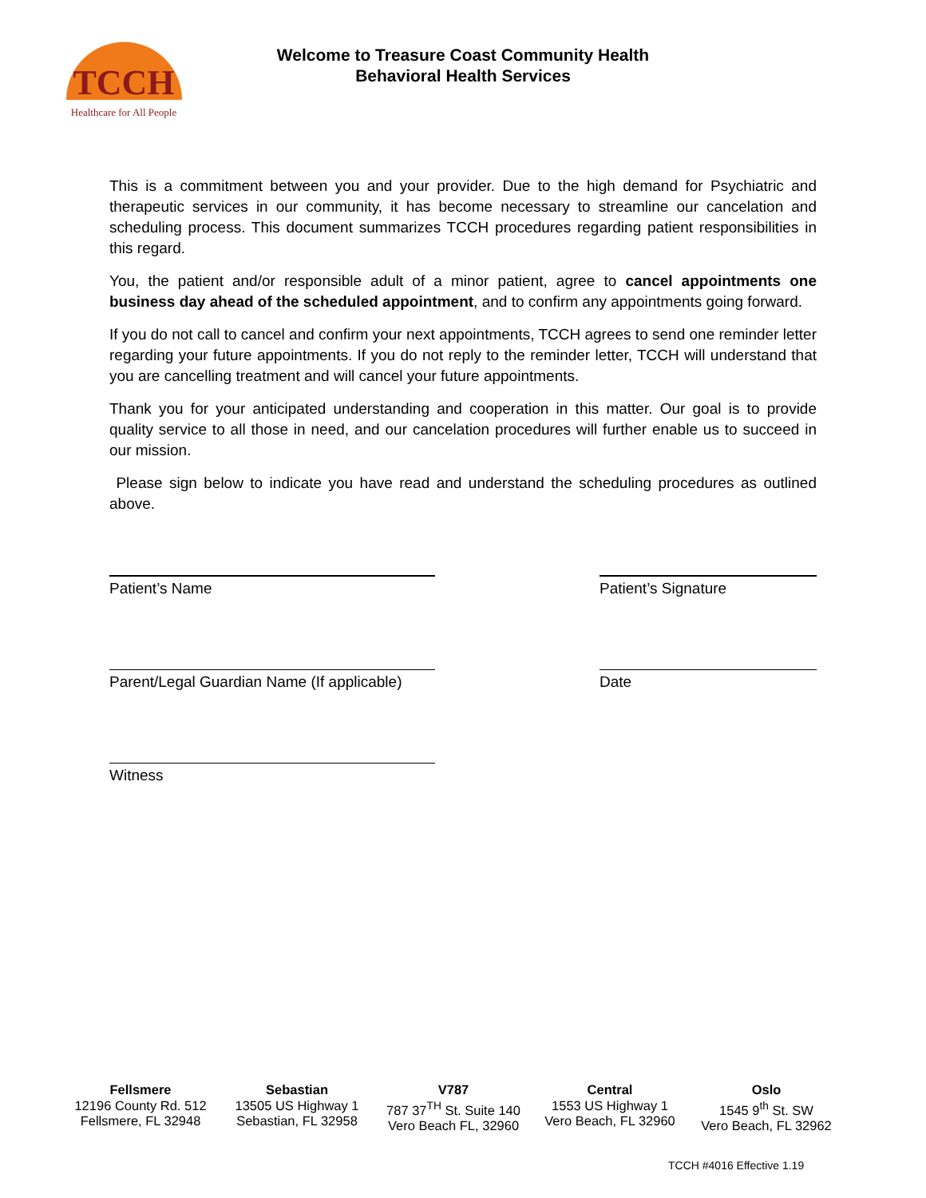TCCH
Healthcare for All People
Welcome to Treasure Coast Community Health
Behavioral Health Services
This is a commitment between you and your provider. Due to the high demand for Psychiatric and therapeutic services in our community, it has become necessary to streamline our cancelation and scheduling process. This document summarizes TCCH procedures regarding patient responsibilities in this regard.
You, the patient and/or responsible adult of a minor patient, agree to cancel appointments one business day ahead of the scheduled appointment, and to confirm any appointments going forward.
If you do not call to cancel and confirm your next appointments, TCCH agrees to send one reminder letter regarding your future appointments. If you do not reply to the reminder letter, TCCH will understand that you are cancelling treatment and will cancel your future appointments.
Thank you for your anticipated understanding and cooperation in this matter. Our goal is to provide quality service to all those in need, and our cancelation procedures will further enable us to succeed in our mission.
Please sign below to indicate you have read and understand the scheduling procedures as outlined above.
Patient’s Name Patient’s Signature
Parent/Legal Guardian Name (If applicable)
Date
Witness
Fellsmere
12196 County Rd. 512
Fellsmere, FL 32948
Sebastian
13505 US Highway 1
Sebastian, FL 32958
V787
787 37<sup>TH</sup> St. Suite 140
Vero Beach FL, 32960
Central
1553 US Highway 1
Vero Beach, FL 32960
Oslo
1545 9<sup>th</sup> St. SW
Vero Beach, FL 32962
TCCH #4016 Effective 1.19